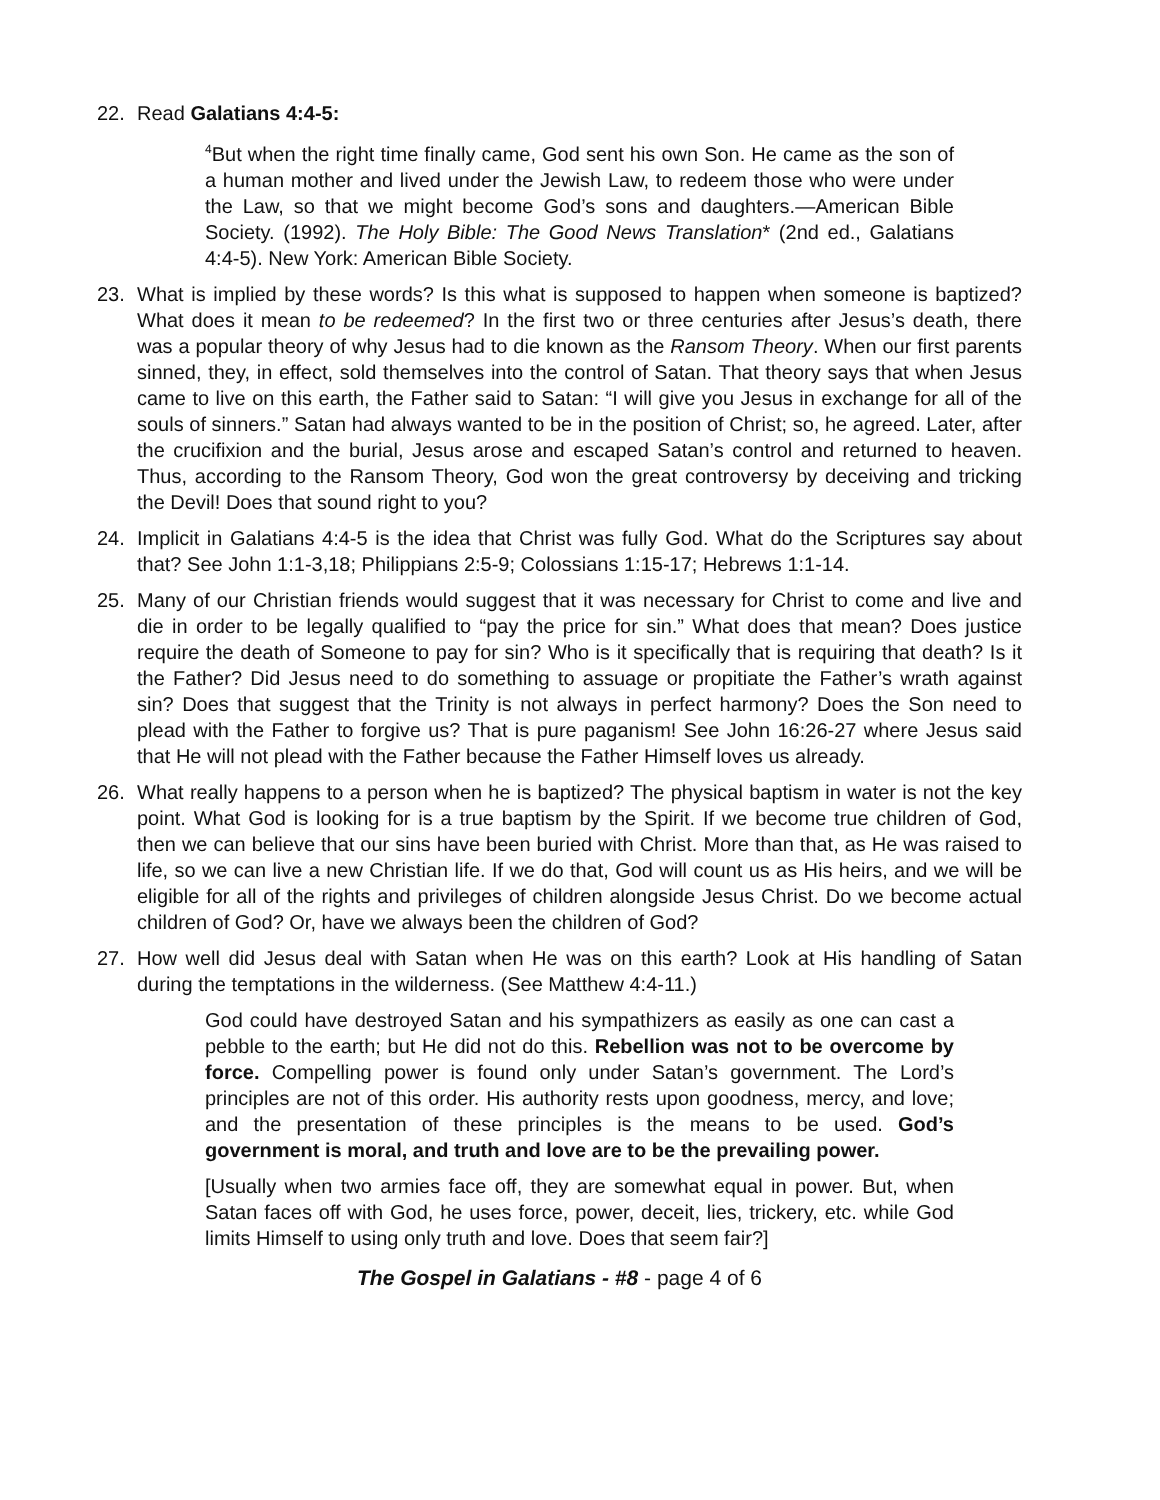22. Read Galatians 4:4-5:
<sup>4</sup> But when the right time finally came, God sent his own Son. He came as the son of a human mother and lived under the Jewish Law, to redeem those who were under the Law, so that we might become God’s sons and daughters.—American Bible Society. (1992). The Holy Bible: The Good News Translation* (2nd ed., Galatians 4:4-5). New York: American Bible Society.
23. What is implied by these words? Is this what is supposed to happen when someone is baptized? What does it mean to be redeemed? In the first two or three centuries after Jesus’s death, there was a popular theory of why Jesus had to die known as the Ransom Theory. When our first parents sinned, they, in effect, sold themselves into the control of Satan. That theory says that when Jesus came to live on this earth, the Father said to Satan: “I will give you Jesus in exchange for all of the souls of sinners.” Satan had always wanted to be in the position of Christ; so, he agreed. Later, after the crucifixion and the burial, Jesus arose and escaped Satan’s control and returned to heaven. Thus, according to the Ransom Theory, God won the great controversy by deceiving and tricking the Devil! Does that sound right to you?
24. Implicit in Galatians 4:4-5 is the idea that Christ was fully God. What do the Scriptures say about that? See John 1:1-3,18; Philippians 2:5-9; Colossians 1:15-17; Hebrews 1:1-14.
25. Many of our Christian friends would suggest that it was necessary for Christ to come and live and die in order to be legally qualified to “pay the price for sin.” What does that mean? Does justice require the death of Someone to pay for sin? Who is it specifically that is requiring that death? Is it the Father? Did Jesus need to do something to assuage or propitiate the Father’s wrath against sin? Does that suggest that the Trinity is not always in perfect harmony? Does the Son need to plead with the Father to forgive us? That is pure paganism! See John 16:26-27 where Jesus said that He will not plead with the Father because the Father Himself loves us already.
26. What really happens to a person when he is baptized? The physical baptism in water is not the key point. What God is looking for is a true baptism by the Spirit. If we become true children of God, then we can believe that our sins have been buried with Christ. More than that, as He was raised to life, so we can live a new Christian life. If we do that, God will count us as His heirs, and we will be eligible for all of the rights and privileges of children alongside Jesus Christ. Do we become actual children of God? Or, have we always been the children of God?
27. How well did Jesus deal with Satan when He was on this earth? Look at His handling of Satan during the temptations in the wilderness. (See Matthew 4:4-11.)
God could have destroyed Satan and his sympathizers as easily as one can cast a pebble to the earth; but He did not do this. Rebellion was not to be overcome by force. Compelling power is found only under Satan’s government. The Lord’s principles are not of this order. His authority rests upon goodness, mercy, and love; and the presentation of these principles is the means to be used. God’s government is moral, and truth and love are to be the prevailing power.
[Usually when two armies face off, they are somewhat equal in power. But, when Satan faces off with God, he uses force, power, deceit, lies, trickery, etc. while God limits Himself to using only truth and love. Does that seem fair?]
The Gospel in Galatians - #8 - page 4 of 6